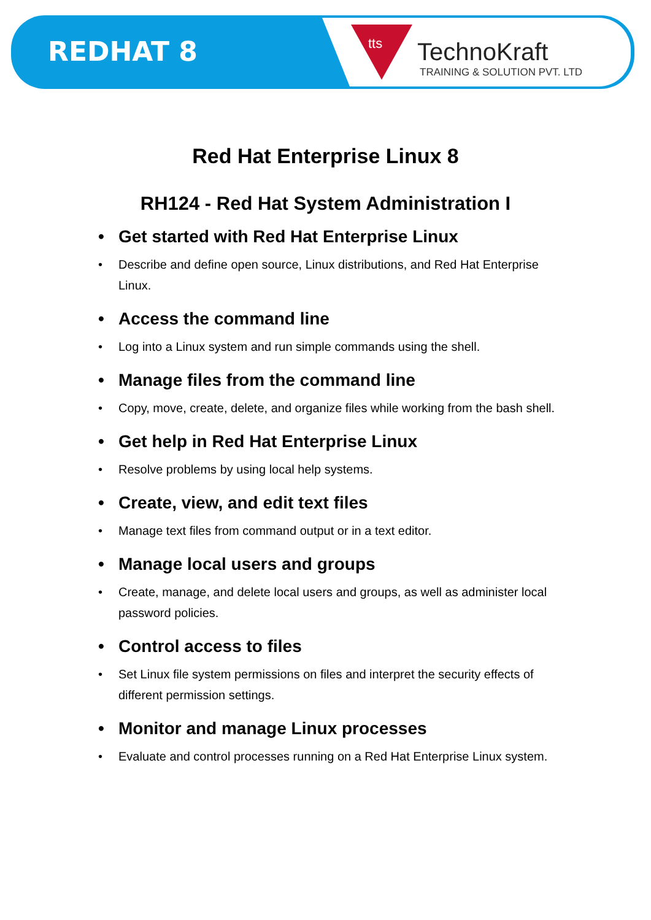REDHAT 8 tts TechnoKraft
TRAINING & SOLUTION PVT. LTD
Red Hat Enterprise Linux 8
RH124 - Red Hat System Administration I
• Get started with Red Hat Enterprise Linux
• Describe and define open source, Linux distributions, and Red Hat Enterprise Linux.
• Access the command line
• Log into a Linux system and run simple commands using the shell.
• Manage files from the command line
• Copy, move, create, delete, and organize files while working from the bash shell.
• Get help in Red Hat Enterprise Linux
• Resolve problems by using local help systems.
• Create, view, and edit text files
• Manage text files from command output or in a text editor.
• Manage local users and groups
• Create, manage, and delete local users and groups, as well as administer local password policies.
• Control access to files
• Set Linux file system permissions on files and interpret the security effects of different permission settings.
• Monitor and manage Linux processes
• Evaluate and control processes running on a Red Hat Enterprise Linux system.